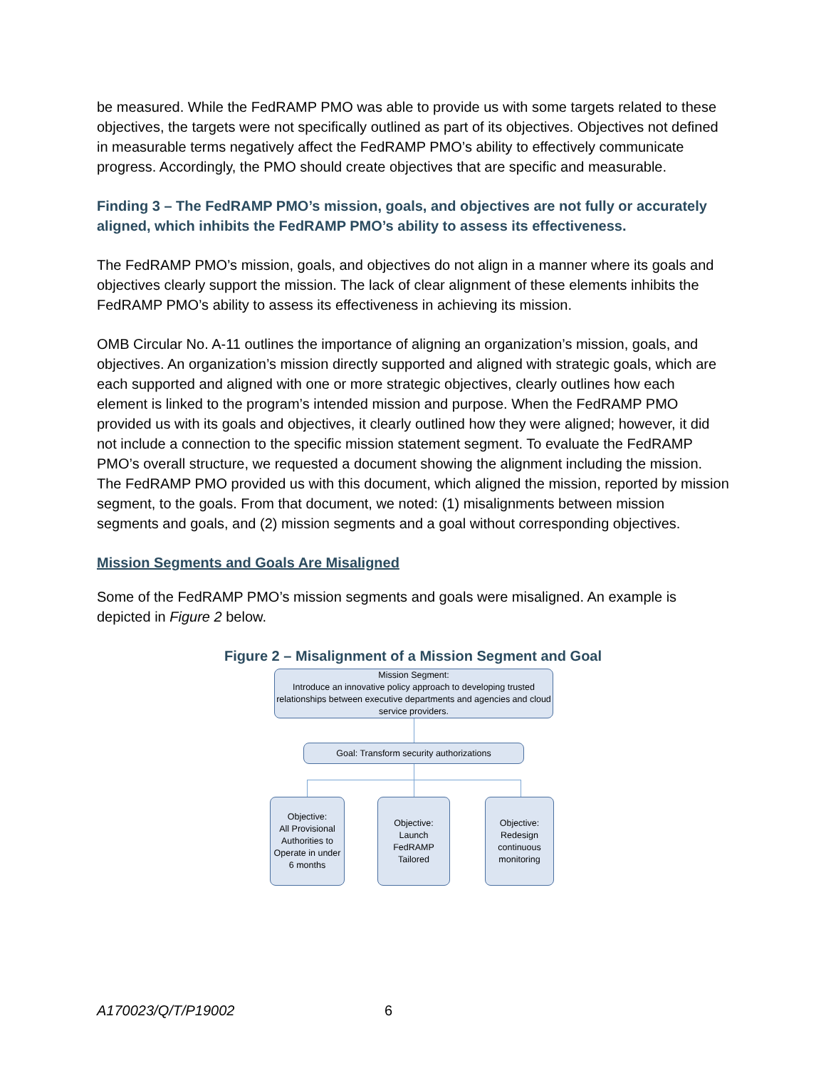be measured. While the FedRAMP PMO was able to provide us with some targets related to these objectives, the targets were not specifically outlined as part of its objectives. Objectives not defined in measurable terms negatively affect the FedRAMP PMO’s ability to effectively communicate progress. Accordingly, the PMO should create objectives that are specific and measurable.
Finding 3 – The FedRAMP PMO’s mission, goals, and objectives are not fully or accurately aligned, which inhibits the FedRAMP PMO’s ability to assess its effectiveness.
The FedRAMP PMO’s mission, goals, and objectives do not align in a manner where its goals and objectives clearly support the mission. The lack of clear alignment of these elements inhibits the FedRAMP PMO’s ability to assess its effectiveness in achieving its mission.
OMB Circular No. A-11 outlines the importance of aligning an organization’s mission, goals, and objectives. An organization’s mission directly supported and aligned with strategic goals, which are each supported and aligned with one or more strategic objectives, clearly outlines how each element is linked to the program’s intended mission and purpose. When the FedRAMP PMO provided us with its goals and objectives, it clearly outlined how they were aligned; however, it did not include a connection to the specific mission statement segment. To evaluate the FedRAMP PMO’s overall structure, we requested a document showing the alignment including the mission. The FedRAMP PMO provided us with this document, which aligned the mission, reported by mission segment, to the goals. From that document, we noted: (1) misalignments between mission segments and goals, and (2) mission segments and a goal without corresponding objectives.
Mission Segments and Goals Are Misaligned
Some of the FedRAMP PMO’s mission segments and goals were misaligned. An example is depicted in Figure 2 below.
Figure 2 – Misalignment of a Mission Segment and Goal
Mission Segment:
Introduce an innovative policy approach to developing trusted relationships between executive departments and agencies and cloud service providers.
Goal: Transform security authorizations
Objective:
All Provisional Authorities to Operate in under 6 months
Objective:
Launch FedRAMP Tailored
Objective:
Redesign continuous monitoring
A170023/Q/T/P19002 6